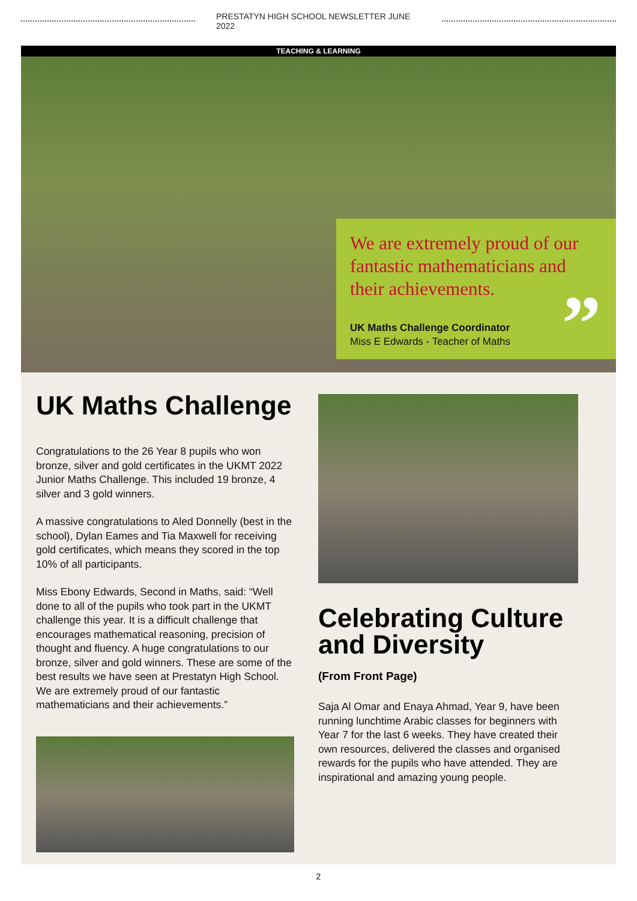PRESTATYN HIGH SCHOOL NEWSLETTER JUNE 2022
TEACHING & LEARNING
We are extremely proud of our fantastic mathematicians and their achievements.
UK Maths Challenge Coordinator
Miss E Edwards - Teacher of Maths
”
UK Maths Challenge
Congratulations to the 26 Year 8 pupils who won bronze, silver and gold certificates in the UKMT 2022 Junior Maths Challenge. This included 19 bronze, 4 silver and 3 gold winners.
A massive congratulations to Aled Donnelly (best in the school), Dylan Eames and Tia Maxwell for receiving gold certificates, which means they scored in the top 10% of all participants.
Miss Ebony Edwards, Second in Maths, said: “Well done to all of the pupils who took part in the UKMT challenge this year. It is a difficult challenge that encourages mathematical reasoning, precision of thought and fluency. A huge congratulations to our bronze, silver and gold winners. These are some of the best results we have seen at Prestatyn High School. We are extremely proud of our fantastic mathematicians and their achievements.”
Celebrating Culture and Diversity
(From Front Page)
Saja Al Omar and Enaya Ahmad, Year 9, have been running lunchtime Arabic classes for beginners with Year 7 for the last 6 weeks. They have created their own resources, delivered the classes and organised rewards for the pupils who have attended. They are inspirational and amazing young people.
2